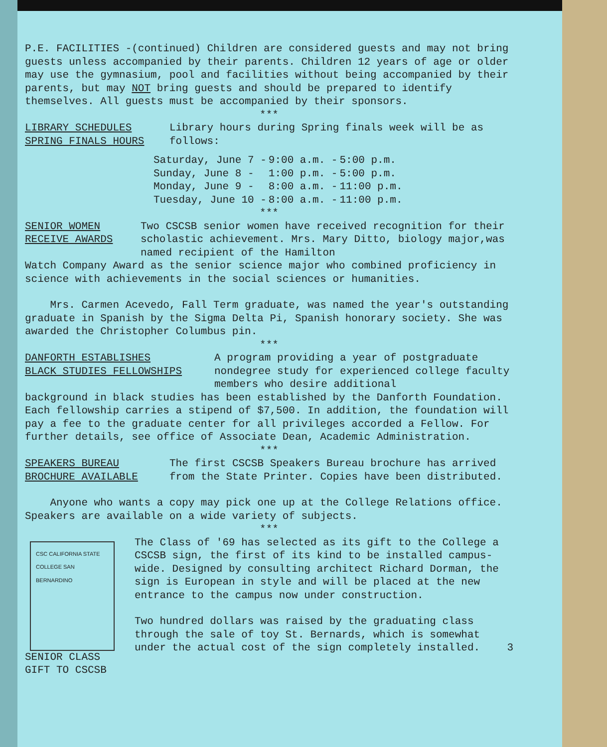P.E. FACILITIES -(continued) Children are considered guests and may not bring guests unless accompanied by their parents. Children 12 years of age or older may use the gymnasium, pool and facilities without being accompanied by their parents, but may NOT bring guests and should be prepared to identify themselves. All guests must be accompanied by their sponsors.
***
LIBRARY SCHEDULES
SPRING FINALS HOURS
Library hours during Spring finals week will be as follows:
| Saturday, June 7 - | 9:00 a.m. - | 5:00 p.m. |
| Sunday, June 8 - | 1:00 p.m. - | 5:00 p.m. |
| Monday, June 9 - | 8:00 a.m. - | 11:00 p.m. |
| Tuesday, June 10 - | 8:00 a.m. - | 11:00 p.m. |
***
SENIOR WOMEN
RECEIVE AWARDS
Two CSCSB senior women have received recognition for their scholastic achievement. Mrs. Mary Ditto, biology major,was named recipient of the Hamilton
Watch Company Award as the senior science major who combined proficiency in science with achievements in the social sciences or humanities.
Mrs. Carmen Acevedo, Fall Term graduate, was named the year's outstanding graduate in Spanish by the Sigma Delta Pi, Spanish honorary society. She was awarded the Christopher Columbus pin.
***
DANFORTH ESTABLISHES
BLACK STUDIES FELLOWSHIPS
A program providing a year of postgraduate nondegree study for experienced college faculty members who desire additional
background in black studies has been established by the Danforth Foundation. Each fellowship carries a stipend of $7,500. In addition, the foundation will pay a fee to the graduate center for all privileges accorded a Fellow. For further details, see office of Associate Dean, Academic Administration.
***
SPEAKERS BUREAU
BROCHURE AVAILABLE
The first CSCSB Speakers Bureau brochure has arrived from the State Printer. Copies have been distributed.
Anyone who wants a copy may pick one up at the College Relations office. Speakers are available on a wide variety of subjects.
***
CSC CALIFORNIA STATE COLLEGE SAN BERNARDINO
SENIOR CLASS
GIFT TO CSCSB
The Class of '69 has selected as its gift to the College a CSCSB sign, the first of its kind to be installed campus-wide. Designed by consulting architect Richard Dorman, the sign is European in style and will be placed at the new entrance to the campus now under construction.
Two hundred dollars was raised by the graduating class through the sale of toy St. Bernards, which is somewhat under the actual cost of the sign completely installed. 3